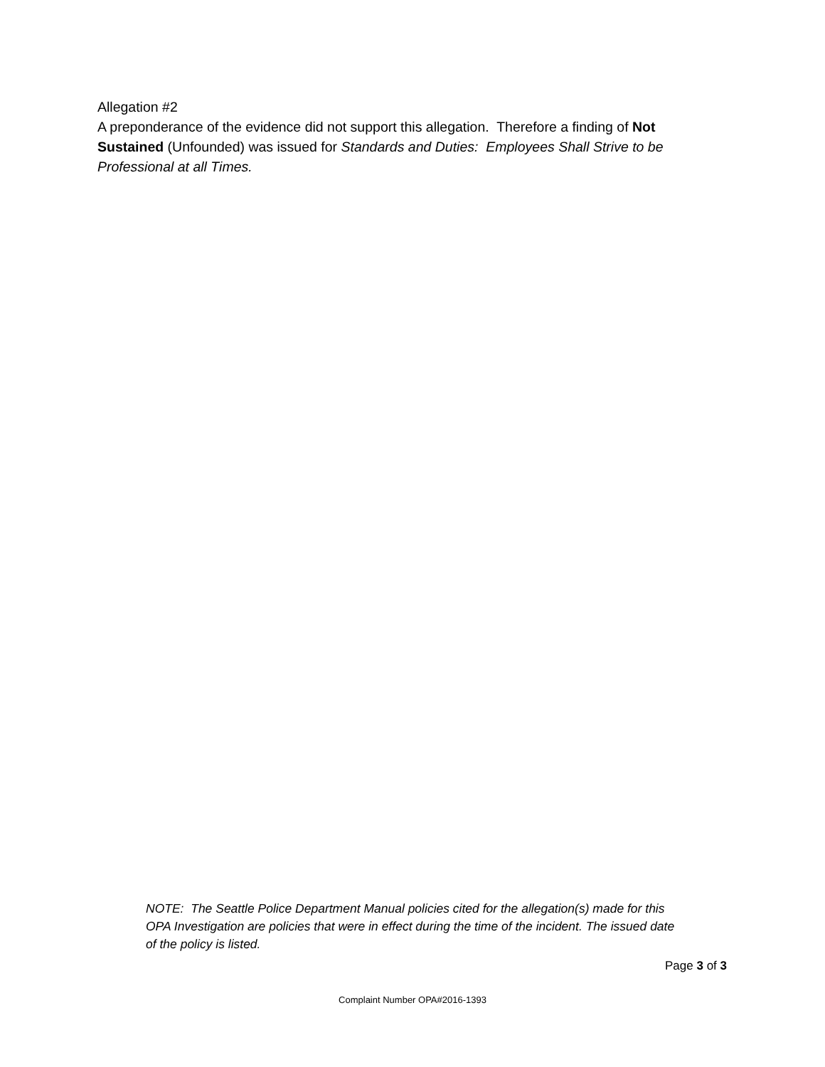Allegation #2
A preponderance of the evidence did not support this allegation. Therefore a finding of Not Sustained (Unfounded) was issued for Standards and Duties: Employees Shall Strive to be Professional at all Times.
NOTE: The Seattle Police Department Manual policies cited for the allegation(s) made for this OPA Investigation are policies that were in effect during the time of the incident. The issued date of the policy is listed.
Page 3 of 3
Complaint Number OPA#2016-1393